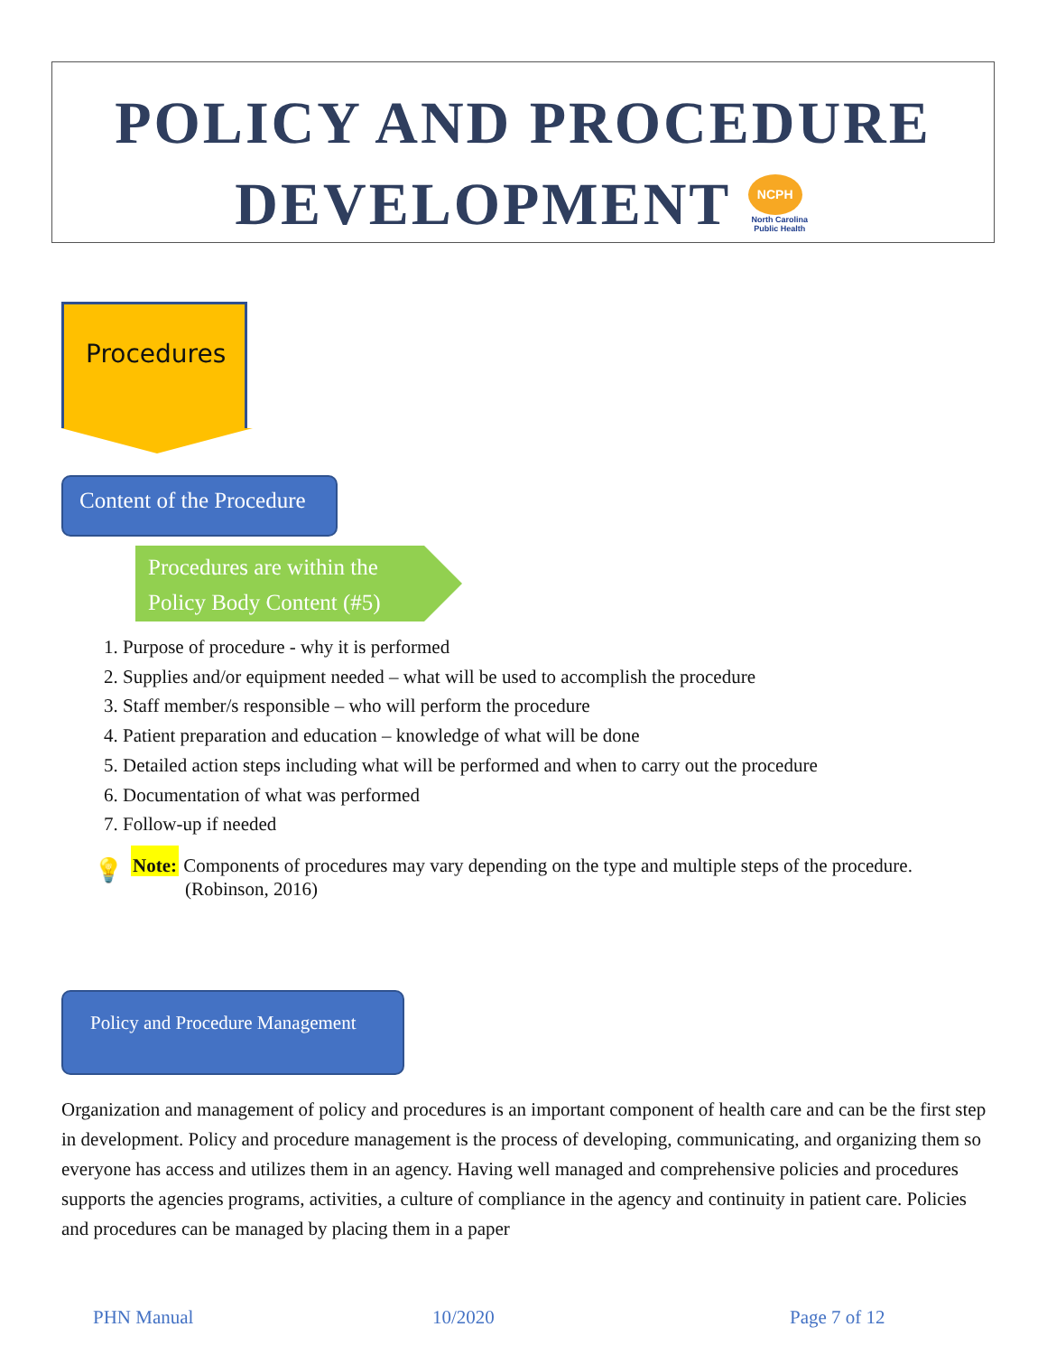POLICY AND PROCEDURE
DEVELOPMENT NCPH North Carolina Public Health
Procedures
Content of the Procedure
Procedures are within the
Policy Body Content (#5)
1. Purpose of procedure - why it is performed
2. Supplies and/or equipment needed – what will be used to accomplish the procedure
3. Staff member/s responsible – who will perform the procedure
4. Patient preparation and education – knowledge of what will be done
5. Detailed action steps including what will be performed and when to carry out the procedure
6. Documentation of what was performed
7. Follow-up if needed
💡
Note: Components of procedures may vary depending on the type and multiple steps of the procedure.
(Robinson, 2016)
Policy and Procedure Management
Organization and management of policy and procedures is an important component of health care and can be the first step in development. Policy and procedure management is the process of developing, communicating, and organizing them so everyone has access and utilizes them in an agency. Having well managed and comprehensive policies and procedures supports the agencies programs, activities, a culture of compliance in the agency and continuity in patient care. Policies and procedures can be managed by placing them in a paper
PHN Manual 10/2020 Page 7 of 12